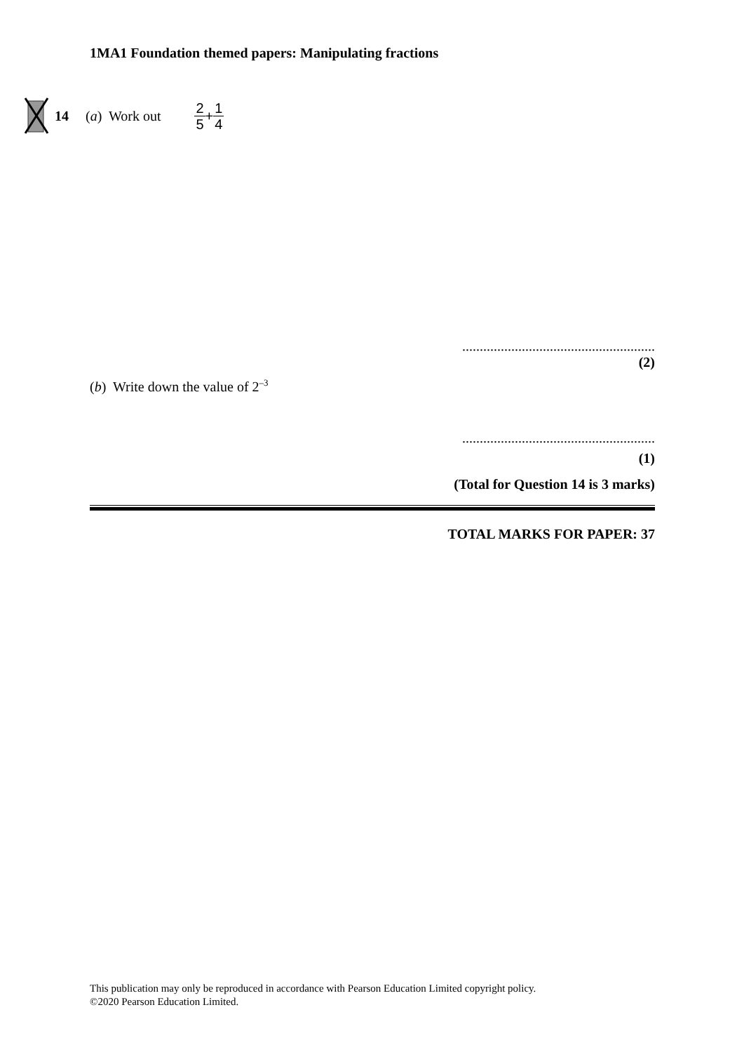1MA1 Foundation themed papers: Manipulating fractions
14 (a) Work out 2 5 + 1 4
.......................................................
(2)
(b) Write down the value of 2<sup>–3</sup>
.......................................................
(1)
(Total for Question 14 is 3 marks)
TOTAL MARKS FOR PAPER: 37
This publication may only be reproduced in accordance with Pearson Education Limited copyright policy.
©2020 Pearson Education Limited.